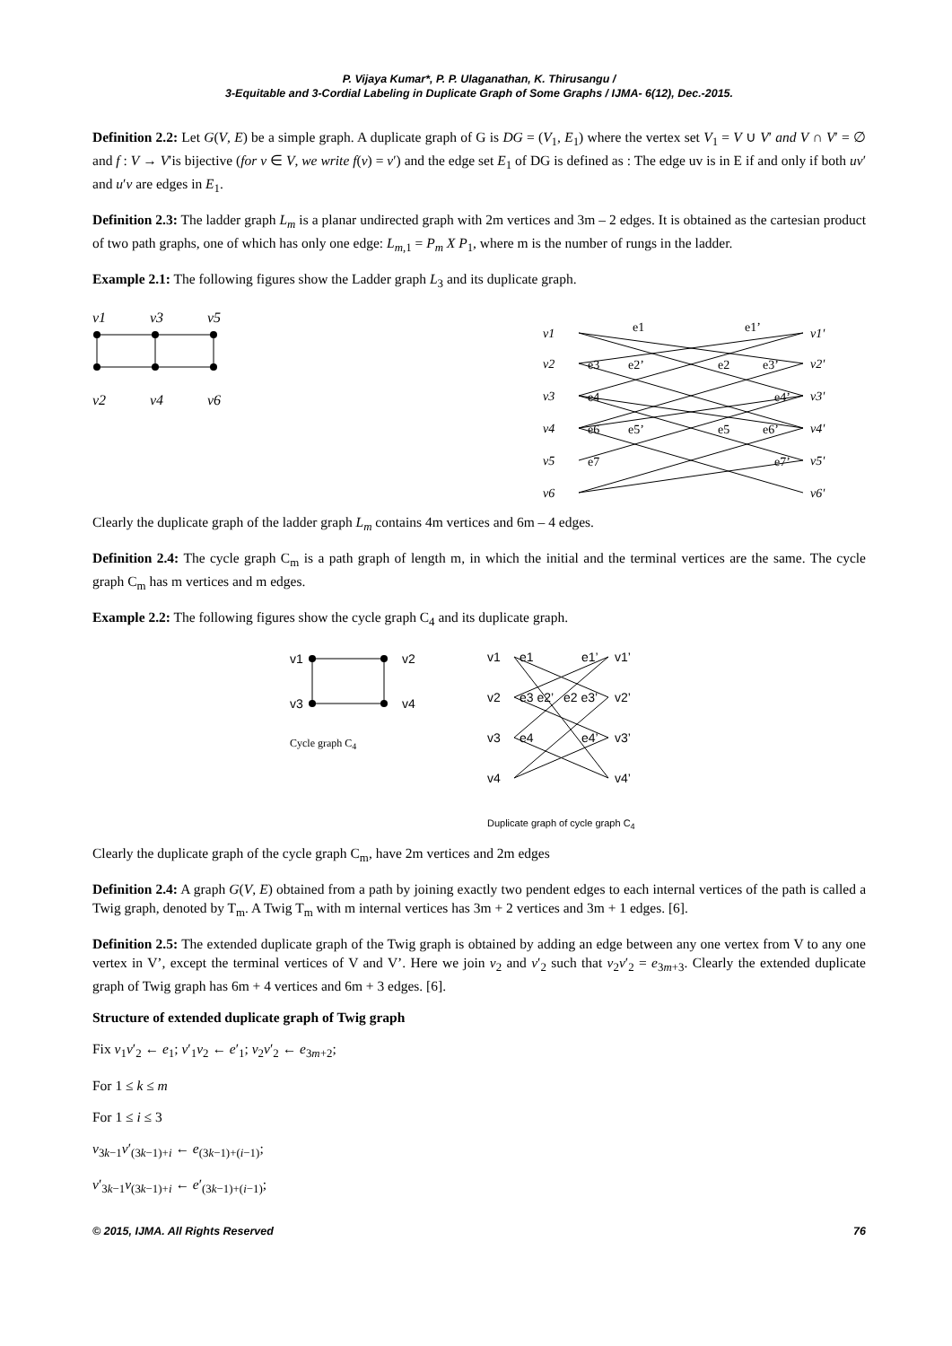P. Vijaya Kumar*, P. P. Ulaganathan, K. Thirusangu /
3-Equitable and 3-Cordial Labeling in Duplicate Graph of Some Graphs / IJMA- 6(12), Dec.-2015.
Definition 2.2: Let G(V, E) be a simple graph. A duplicate graph of G is DG = (V<sub>1</sub>, E<sub>1</sub>) where the vertex set V<sub>1</sub> = V ∪ V′ and V ∩ V′ = ∅ and f : V → V′is bijective (for v ∈ V, we write f(v) = v′) and the edge set E<sub>1</sub> of DG is defined as : The edge uv is in E if and only if both uv′ and u′v are edges in E<sub>1</sub>.
Definition 2.3: The ladder graph L<sub>m</sub> is a planar undirected graph with 2m vertices and 3m – 2 edges. It is obtained as the cartesian product of two path graphs, one of which has only one edge: L<sub>m,1</sub> = P<sub>m</sub> X P<sub>1</sub>, where m is the number of rungs in the ladder.
Example 2.1: The following figures show the Ladder graph L<sub>3</sub> and its duplicate graph.
v1
v3
v5
v2
v4
v6
v1
v2
v3
v4
v5
v6
v1′
v2′
v3′
v4′
v5′
v6′
e1
e1’
e3
e2’
e2
e3’
e4
e4’
e6
e5’
e5
e6’
e7
e7’
Clearly the duplicate graph of the ladder graph L<sub>m</sub> contains 4m vertices and 6m – 4 edges.
Definition 2.4: The cycle graph C<sub>m</sub> is a path graph of length m, in which the initial and the terminal vertices are the same. The cycle graph C<sub>m</sub> has m vertices and m edges.
Example 2.2: The following figures show the cycle graph C<sub>4</sub> and its duplicate graph.
v1
v2
v3
v4
Cycle graph C<sub>4</sub>
v1
v2
v3
v4
v1’
v2’
v3’
v4’
e1
e1’
e3 e2’
e2 e3’
e4
e4’
Duplicate graph of cycle graph C<sub>4</sub>
Clearly the duplicate graph of the cycle graph C<sub>m</sub>, have 2m vertices and 2m edges
Definition 2.4: A graph G(V, E) obtained from a path by joining exactly two pendent edges to each internal vertices of the path is called a Twig graph, denoted by T<sub>m</sub>. A Twig T<sub>m</sub> with m internal vertices has 3m + 2 vertices and 3m + 1 edges. [6].
Definition 2.5: The extended duplicate graph of the Twig graph is obtained by adding an edge between any one vertex from V to any one vertex in V’, except the terminal vertices of V and V’. Here we join v<sub>2</sub> and v′<sub>2</sub> such that v<sub>2</sub>v′<sub>2</sub> = e<sub>3m+3</sub>. Clearly the extended duplicate graph of Twig graph has 6m + 4 vertices and 6m + 3 edges. [6].
Structure of extended duplicate graph of Twig graph
Fix v<sub>1</sub>v′<sub>2</sub> ← e<sub>1</sub>; v′<sub>1</sub>v<sub>2</sub> ← e′<sub>1</sub>; v<sub>2</sub>v′<sub>2</sub> ← e<sub>3m+2</sub>;
For 1 ≤ k ≤ m
For 1 ≤ i ≤ 3
v<sub>3k−1</sub>v′<sub>(3k−1)+i</sub> ← e<sub>(3k−1)+(i−1)</sub>;
v′<sub>3k−1</sub>v<sub>(3k−1)+i</sub> ← e′<sub>(3k−1)+(i−1)</sub>;
© 2015, IJMA. All Rights Reserved 76